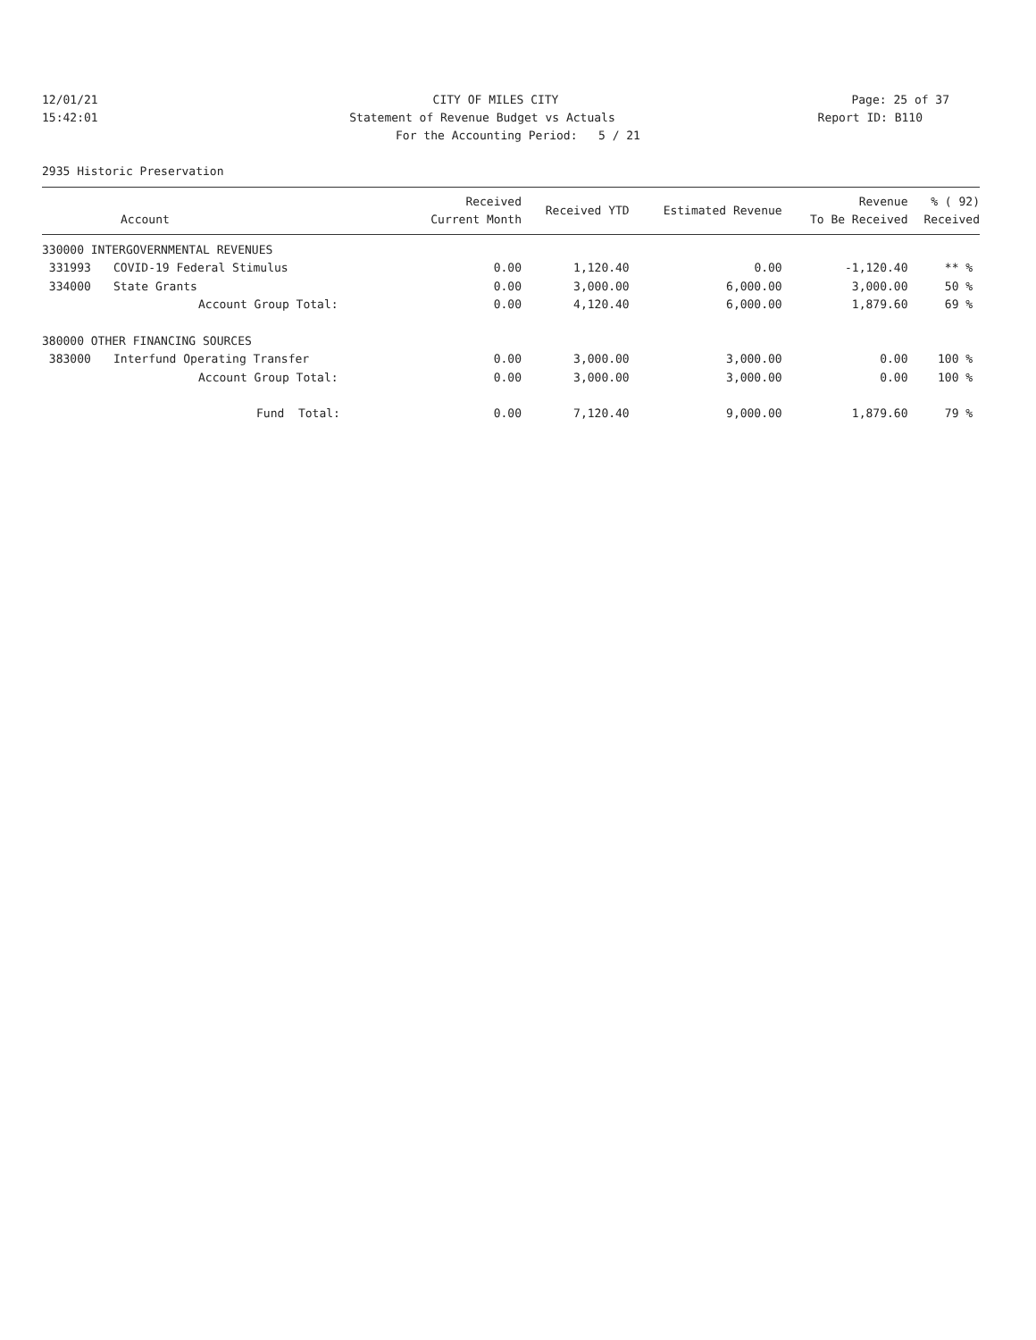12/01/21 CITY OF MILES CITY Page: 25 of 37
15:42:01 Statement of Revenue Budget vs Actuals
Report ID: B110
For the Accounting Period: 5 / 21
2935 Historic Preservation
| Account | | Received Current Month | Received YTD | Estimated Revenue | Revenue To Be Received | % ( 92) Received |
| --- | --- | --- | --- | --- | --- | --- |
| 330000 INTERGOVERNMENTAL REVENUES | | | | | | |
| 331993 | COVID-19 Federal Stimulus | 0.00 | 1,120.40 | 0.00 | -1,120.40 | ** % |
| 334000 | State Grants | 0.00 | 3,000.00 | 6,000.00 | 3,000.00 | 50 % |
| | Account Group Total: | 0.00 | 4,120.40 | 6,000.00 | 1,879.60 | 69 % |
| 380000 OTHER FINANCING SOURCES | | | | | | |
| 383000 | Interfund Operating Transfer | 0.00 | 3,000.00 | 3,000.00 | 0.00 | 100 % |
| | Account Group Total: | 0.00 | 3,000.00 | 3,000.00 | 0.00 | 100 % |
| | Fund Total: | 0.00 | 7,120.40 | 9,000.00 | 1,879.60 | 79 % |